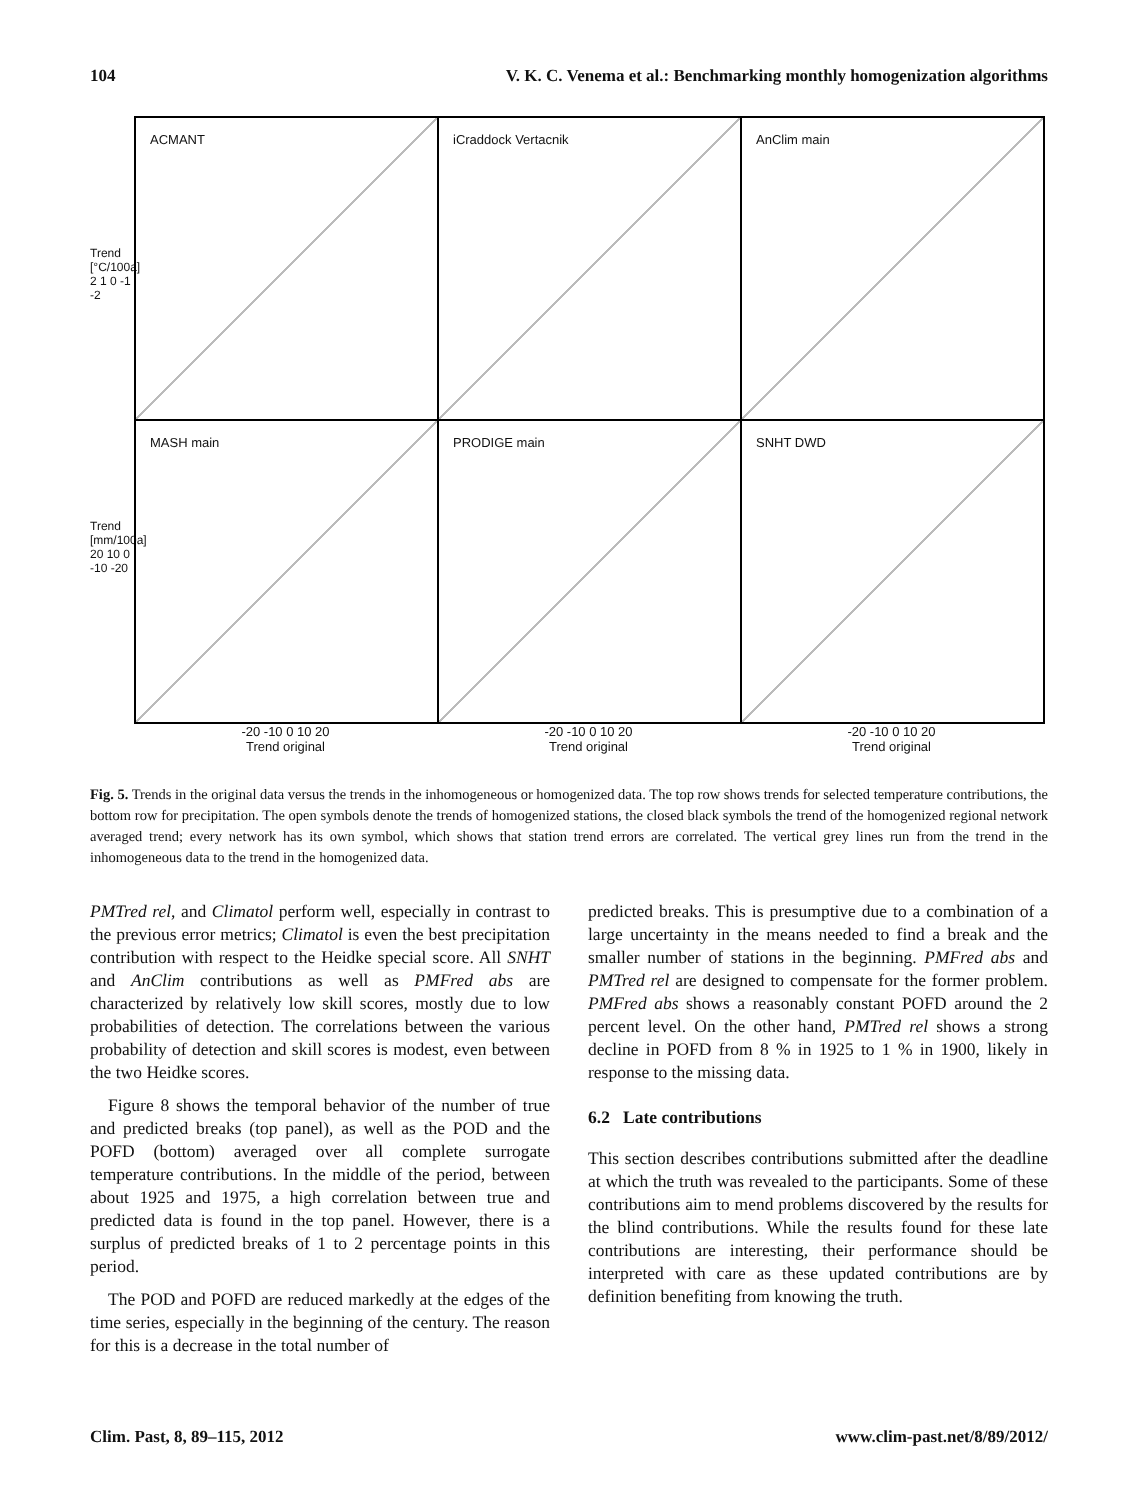104 V. K. C. Venema et al.: Benchmarking monthly homogenization algorithms
Trend [°C/100a]
2 1 0 -1 -2
Trend [mm/100a]
20 10 0 -10 -20
ACMANT
iCraddock Vertacnik
AnClim main
MASH main
PRODIGE main
SNHT DWD
-20 -10 0 10 20
Trend original
-20 -10 0 10 20
Trend original
-20 -10 0 10 20
Trend original
Fig. 5. Trends in the original data versus the trends in the inhomogeneous or homogenized data. The top row shows trends for selected temperature contributions, the bottom row for precipitation. The open symbols denote the trends of homogenized stations, the closed black symbols the trend of the homogenized regional network averaged trend; every network has its own symbol, which shows that station trend errors are correlated. The vertical grey lines run from the trend in the inhomogeneous data to the trend in the homogenized data.
PMTred rel, and Climatol perform well, especially in contrast to the previous error metrics; Climatol is even the best precipitation contribution with respect to the Heidke special score. All SNHT and AnClim contributions as well as PMFred abs are characterized by relatively low skill scores, mostly due to low probabilities of detection. The correlations between the various probability of detection and skill scores is modest, even between the two Heidke scores.
Figure 8 shows the temporal behavior of the number of true and predicted breaks (top panel), as well as the POD and the POFD (bottom) averaged over all complete surrogate temperature contributions. In the middle of the period, between about 1925 and 1975, a high correlation between true and predicted data is found in the top panel. However, there is a surplus of predicted breaks of 1 to 2 percentage points in this period.
The POD and POFD are reduced markedly at the edges of the time series, especially in the beginning of the century. The reason for this is a decrease in the total number of
predicted breaks. This is presumptive due to a combination of a large uncertainty in the means needed to find a break and the smaller number of stations in the beginning. PMFred abs and PMTred rel are designed to compensate for the former problem. PMFred abs shows a reasonably constant POFD around the 2 percent level. On the other hand, PMTred rel shows a strong decline in POFD from 8 % in 1925 to 1 % in 1900, likely in response to the missing data.
6.2 Late contributions
This section describes contributions submitted after the deadline at which the truth was revealed to the participants. Some of these contributions aim to mend problems discovered by the results for the blind contributions. While the results found for these late contributions are interesting, their performance should be interpreted with care as these updated contributions are by definition benefiting from knowing the truth.
Clim. Past, 8, 89–115, 2012 www.clim-past.net/8/89/2012/